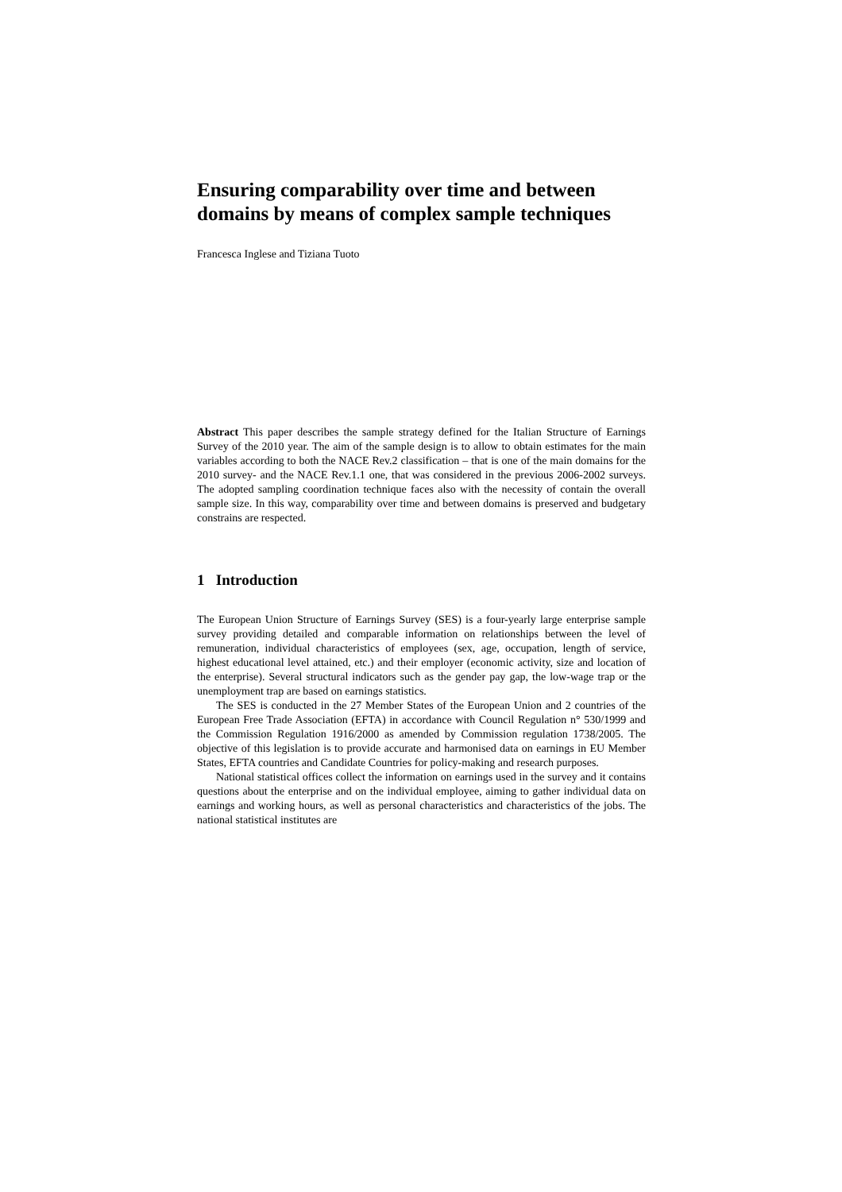Ensuring comparability over time and between domains by means of complex sample techniques
Francesca Inglese and Tiziana Tuoto
Abstract This paper describes the sample strategy defined for the Italian Structure of Earnings Survey of the 2010 year. The aim of the sample design is to allow to obtain estimates for the main variables according to both the NACE Rev.2 classification – that is one of the main domains for the 2010 survey- and the NACE Rev.1.1 one, that was considered in the previous 2006-2002 surveys. The adopted sampling coordination technique faces also with the necessity of contain the overall sample size. In this way, comparability over time and between domains is preserved and budgetary constrains are respected.
1 Introduction
The European Union Structure of Earnings Survey (SES) is a four-yearly large enterprise sample survey providing detailed and comparable information on relationships between the level of remuneration, individual characteristics of employees (sex, age, occupation, length of service, highest educational level attained, etc.) and their employer (economic activity, size and location of the enterprise). Several structural indicators such as the gender pay gap, the low-wage trap or the unemployment trap are based on earnings statistics.
The SES is conducted in the 27 Member States of the European Union and 2 countries of the European Free Trade Association (EFTA) in accordance with Council Regulation n° 530/1999 and the Commission Regulation 1916/2000 as amended by Commission regulation 1738/2005. The objective of this legislation is to provide accurate and harmonised data on earnings in EU Member States, EFTA countries and Candidate Countries for policy-making and research purposes.
National statistical offices collect the information on earnings used in the survey and it contains questions about the enterprise and on the individual employee, aiming to gather individual data on earnings and working hours, as well as personal characteristics and characteristics of the jobs. The national statistical institutes are